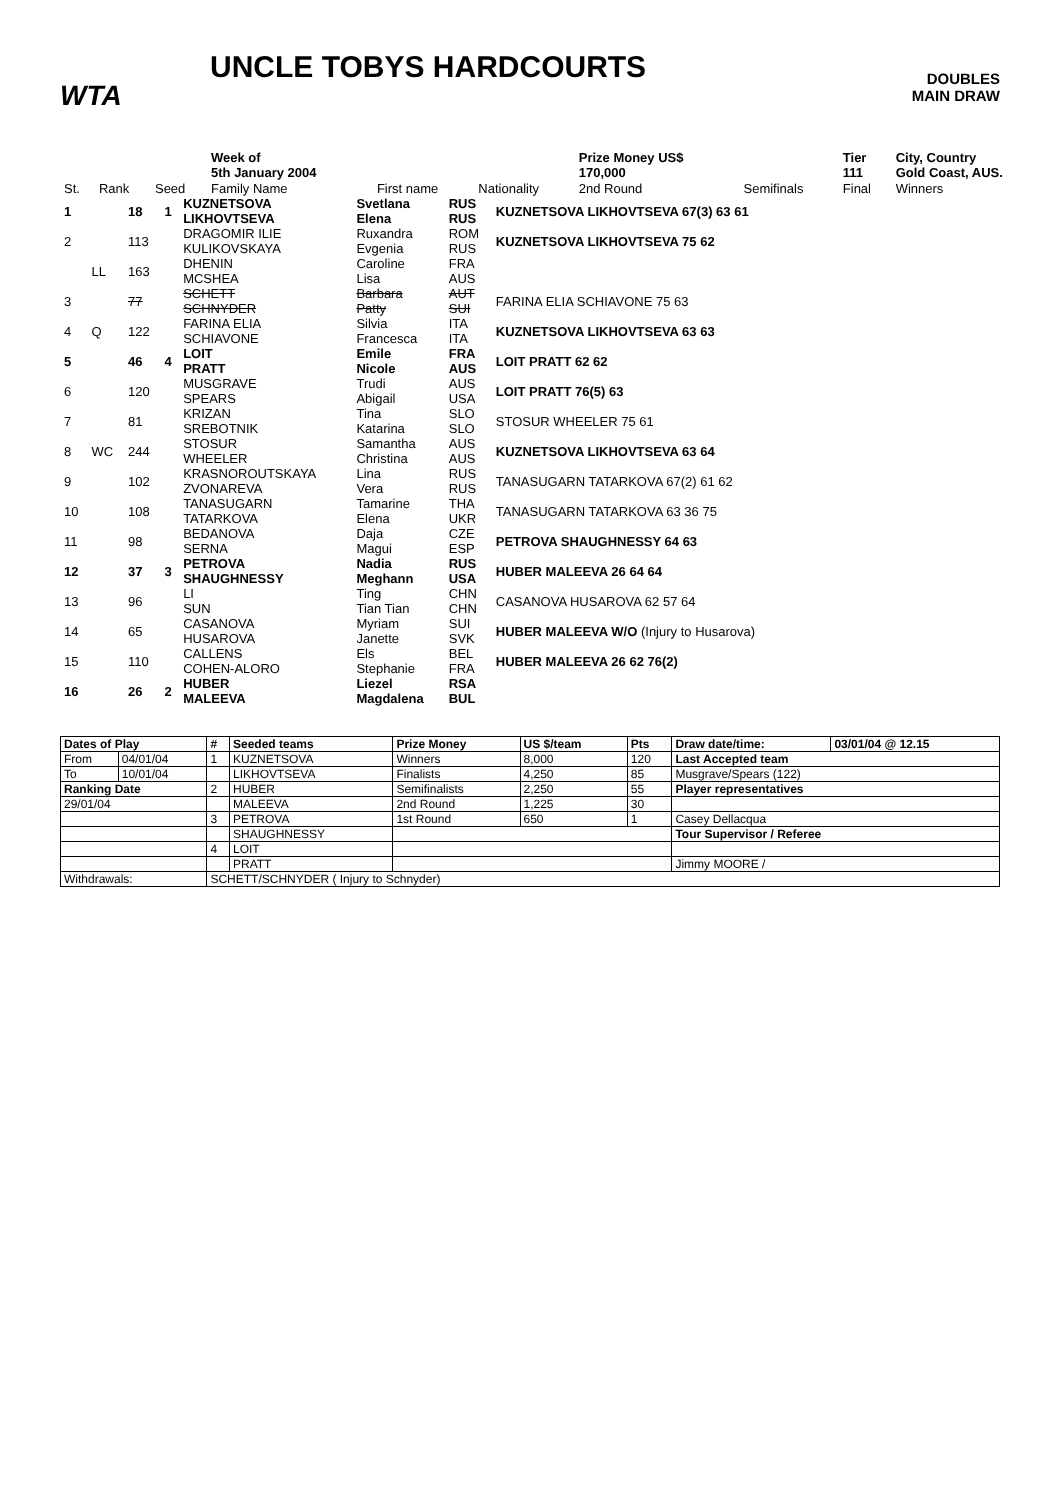WTA
UNCLE TOBYS HARDCOURTS
DOUBLES
MAIN DRAW
| | | | Week of 5th January 2004 | | | Prize Money US$ 170,000 | | Tier 111 | City, Country Gold Coast, AUS. |
| St. | Rank | Seed | Family Name | First name | Nationality | 2nd Round | Semifinals | Final | Winners |
| 1 | | 18 | 1 | KUZNETSOVA LIKHOVTSEVA | Svetlana Elena | RUS RUS | KUZNETSOVA LIKHOVTSEVA 67(3) 63 61 |
| 2 | | 113 | | DRAGOMIR ILIE KULIKOVSKAYA | Ruxandra Evgenia | ROM RUS | KUZNETSOVA LIKHOVTSEVA 75 62 |
| | LL | 163 | | DHENIN MCSHEA | Caroline Lisa | FRA AUS | |
| 3 | | 77 | | SCHETT SCHNYDER | Barbara Patty | AUT SUI | FARINA ELIA SCHIAVONE 75 63 |
| 4 | Q | 122 | | FARINA ELIA SCHIAVONE | Silvia Francesca | ITA ITA | KUZNETSOVA LIKHOVTSEVA 63 63 |
| 5 | | 46 | 4 | LOIT PRATT | Emile Nicole | FRA AUS | LOIT PRATT 62 62 |
| 6 | | 120 | | MUSGRAVE SPEARS | Trudi Abigail | AUS USA | LOIT PRATT 76(5) 63 |
| 7 | | 81 | | KRIZAN SREBOTNIK | Tina Katarina | SLO SLO | STOSUR WHEELER 75 61 |
| 8 | WC | 244 | | STOSUR WHEELER | Samantha Christina | AUS AUS | KUZNETSOVA LIKHOVTSEVA 63 64 |
| 9 | | 102 | | KRASNOROUTSKAYA ZVONAREVA | Lina Vera | RUS RUS | TANASUGARN TATARKOVA 67(2) 61 62 |
| 10 | | 108 | | TANASUGARN TATARKOVA | Tamarine Elena | THA UKR | TANASUGARN TATARKOVA 63 36 75 |
| 11 | | 98 | | BEDANOVA SERNA | Daja Magui | CZE ESP | PETROVA SHAUGHNESSY 64 63 |
| 12 | | 37 | 3 | PETROVA SHAUGHNESSY | Nadia Meghann | RUS USA | HUBER MALEEVA 26 64 64 |
| 13 | | 96 | | LI SUN | Ting Tian Tian | CHN CHN | CASANOVA HUSAROVA 62 57 64 |
| 14 | | 65 | | CASANOVA HUSAROVA | Myriam Janette | SUI SVK | HUBER MALEEVA W/O (Injury to Husarova) |
| 15 | | 110 | | CALLENS COHEN-ALORO | Els Stephanie | BEL FRA | HUBER MALEEVA 26 62 76(2) |
| 16 | | 26 | 2 | HUBER MALEEVA | Liezel Magdalena | RSA BUL | |
| Dates of Play | | # | Seeded teams | Prize Money | US $/team | Pts | Draw date/time: | 03/01/04 @ 12.15 |
| From | 04/01/04 | 1 | KUZNETSOVA | Winners | 8,000 | 120 | Last Accepted team | |
| To | 10/01/04 | | LIKHOVTSEVA | Finalists | 4,250 | 85 | Musgrave/Spears (122) | |
| Ranking Date | | 2 | HUBER | Semifinalists | 2,250 | 55 | Player representatives | |
| 29/01/04 | | | MALEEVA | 2nd Round | 1,225 | 30 | | |
| | | 3 | PETROVA | 1st Round | 650 | 1 | Casey Dellacqua | |
| | | | SHAUGHNESSY | | | | Tour Supervisor / Referee | |
| | | 4 | LOIT | | | | | |
| | | | PRATT | | | | Jimmy MOORE / | |
| Withdrawals: | | SCHETT/SCHNYDER ( Injury to Schnyder) | | | | | | |